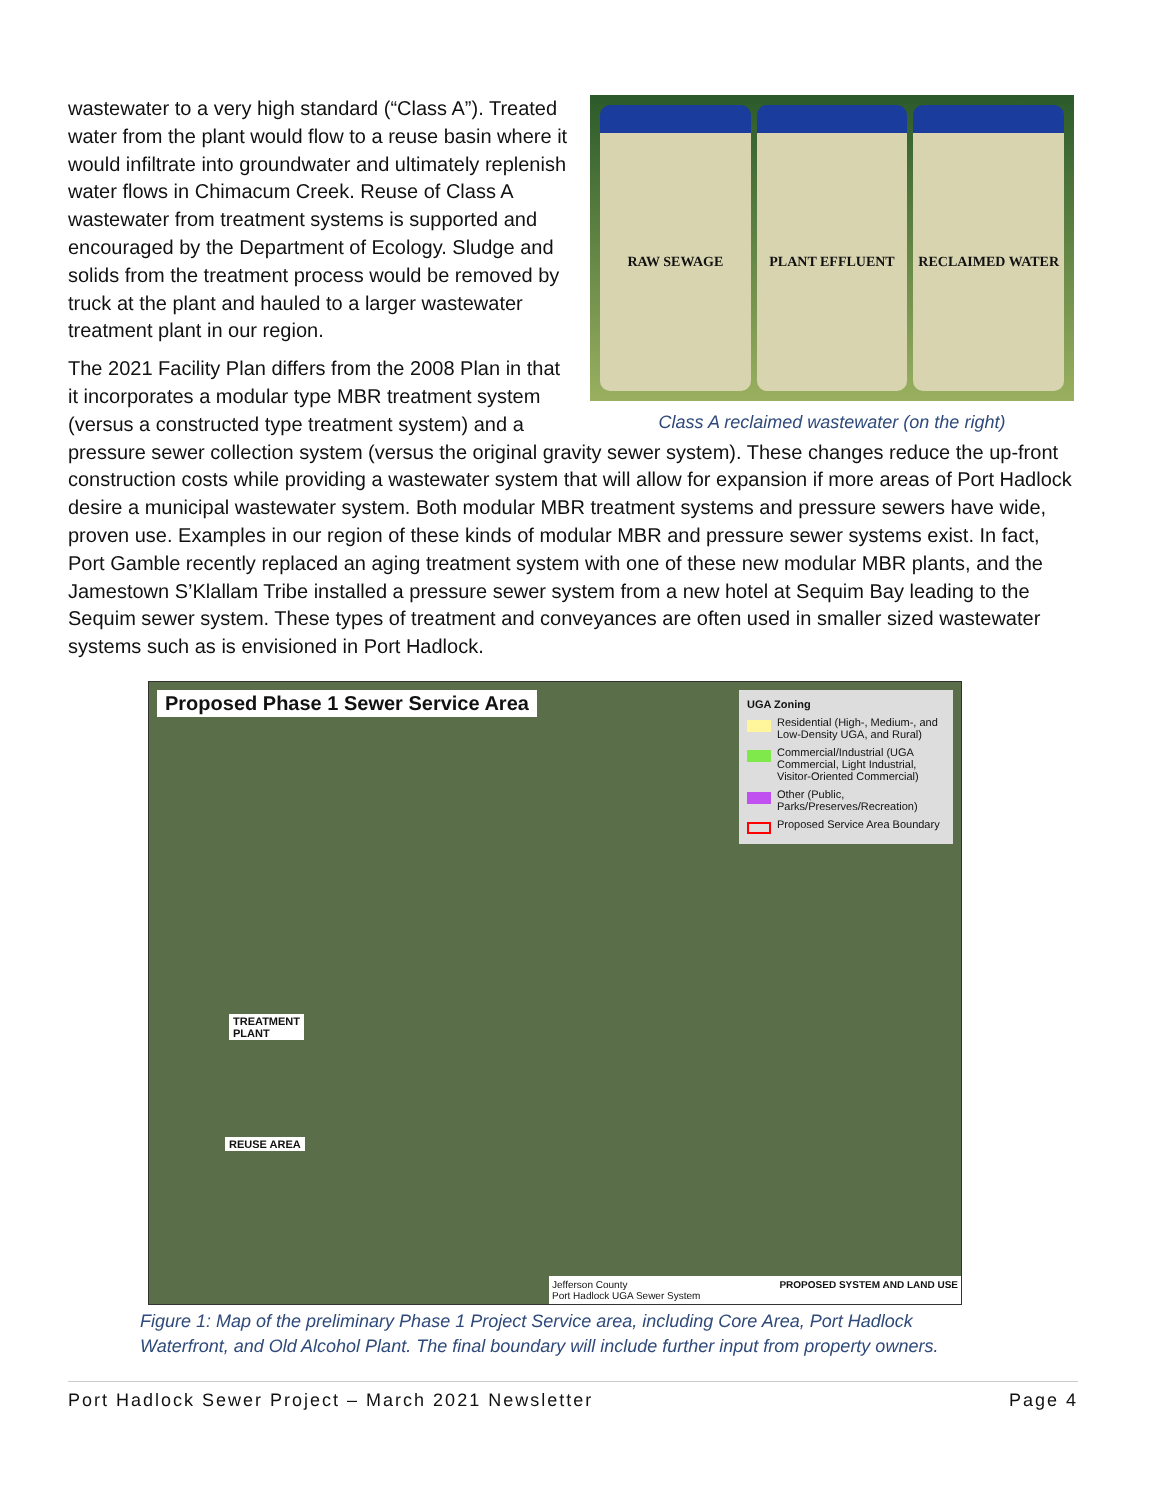RAW SEWAGE PLANT EFFLUENT RECLAIMED WATER
Class A reclaimed wastewater (on the right)
wastewater to a very high standard (“Class A”). Treated water from the plant would flow to a reuse basin where it would infiltrate into groundwater and ultimately replenish water flows in Chimacum Creek. Reuse of Class A wastewater from treatment systems is supported and encouraged by the Department of Ecology. Sludge and solids from the treatment process would be removed by truck at the plant and hauled to a larger wastewater treatment plant in our region.
The 2021 Facility Plan differs from the 2008 Plan in that it incorporates a modular type MBR treatment system (versus a constructed type treatment system) and a pressure sewer collection system (versus the original gravity sewer system). These changes reduce the up-front construction costs while providing a wastewater system that will allow for expansion if more areas of Port Hadlock desire a municipal wastewater system. Both modular MBR treatment systems and pressure sewers have wide, proven use. Examples in our region of these kinds of modular MBR and pressure sewer systems exist. In fact, Port Gamble recently replaced an aging treatment system with one of these new modular MBR plants, and the Jamestown S’Klallam Tribe installed a pressure sewer system from a new hotel at Sequim Bay leading to the Sequim sewer system. These types of treatment and conveyances are often used in smaller sized wastewater systems such as is envisioned in Port Hadlock.
Proposed Phase 1 Sewer Service Area
UGA Zoning
Residential (High-, Medium-, and Low-Density UGA, and Rural)
Commercial/Industrial (UGA Commercial, Light Industrial, Visitor-Oriented Commercial)
Other (Public, Parks/Preserves/Recreation)
Proposed Service Area Boundary
TREATMENT
PLANT
REUSE AREA
Jefferson County
Port Hadlock UGA Sewer System PROPOSED SYSTEM AND LAND USE
Figure 1: Map of the preliminary Phase 1 Project Service area, including Core Area, Port Hadlock Waterfront, and Old Alcohol Plant. The final boundary will include further input from property owners.
Port Hadlock Sewer Project – March 2021 Newsletter Page 4